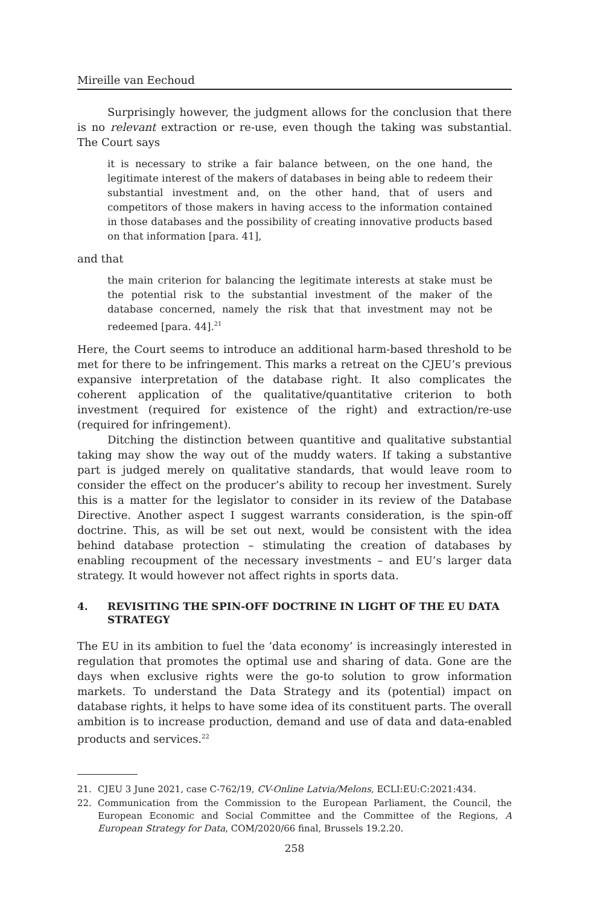Mireille van Eechoud
Surprisingly however, the judgment allows for the conclusion that there is no relevant extraction or re-use, even though the taking was substantial. The Court says
it is necessary to strike a fair balance between, on the one hand, the legitimate interest of the makers of databases in being able to redeem their substantial investment and, on the other hand, that of users and competitors of those makers in having access to the information contained in those databases and the possibility of creating innovative products based on that information [para. 41],
and that
the main criterion for balancing the legitimate interests at stake must be the potential risk to the substantial investment of the maker of the database concerned, namely the risk that that investment may not be redeemed [para. 44].<sup>21</sup>
Here, the Court seems to introduce an additional harm-based threshold to be met for there to be infringement. This marks a retreat on the CJEU’s previous expansive interpretation of the database right. It also complicates the coherent application of the qualitative/quantitative criterion to both investment (required for existence of the right) and extraction/re-use (required for infringement).
Ditching the distinction between quantitive and qualitative substantial taking may show the way out of the muddy waters. If taking a substantive part is judged merely on qualitative standards, that would leave room to consider the effect on the producer’s ability to recoup her investment. Surely this is a matter for the legislator to consider in its review of the Database Directive. Another aspect I suggest warrants consideration, is the spin-off doctrine. This, as will be set out next, would be consistent with the idea behind database protection – stimulating the creation of databases by enabling recoupment of the necessary investments – and EU’s larger data strategy. It would however not affect rights in sports data.
4. REVISITING THE SPIN-OFF DOCTRINE IN LIGHT OF THE EU DATA STRATEGY
The EU in its ambition to fuel the ‘data economy’ is increasingly interested in regulation that promotes the optimal use and sharing of data. Gone are the days when exclusive rights were the go-to solution to grow information markets. To understand the Data Strategy and its (potential) impact on database rights, it helps to have some idea of its constituent parts. The overall ambition is to increase production, demand and use of data and data-enabled products and services.<sup>22</sup>
21. CJEU 3 June 2021, case C-762/19, CV-Online Latvia/Melons, ECLI:EU:C:2021:434.
22. Communication from the Commission to the European Parliament, the Council, the European Economic and Social Committee and the Committee of the Regions, A European Strategy for Data, COM/2020/66 final, Brussels 19.2.20.
258